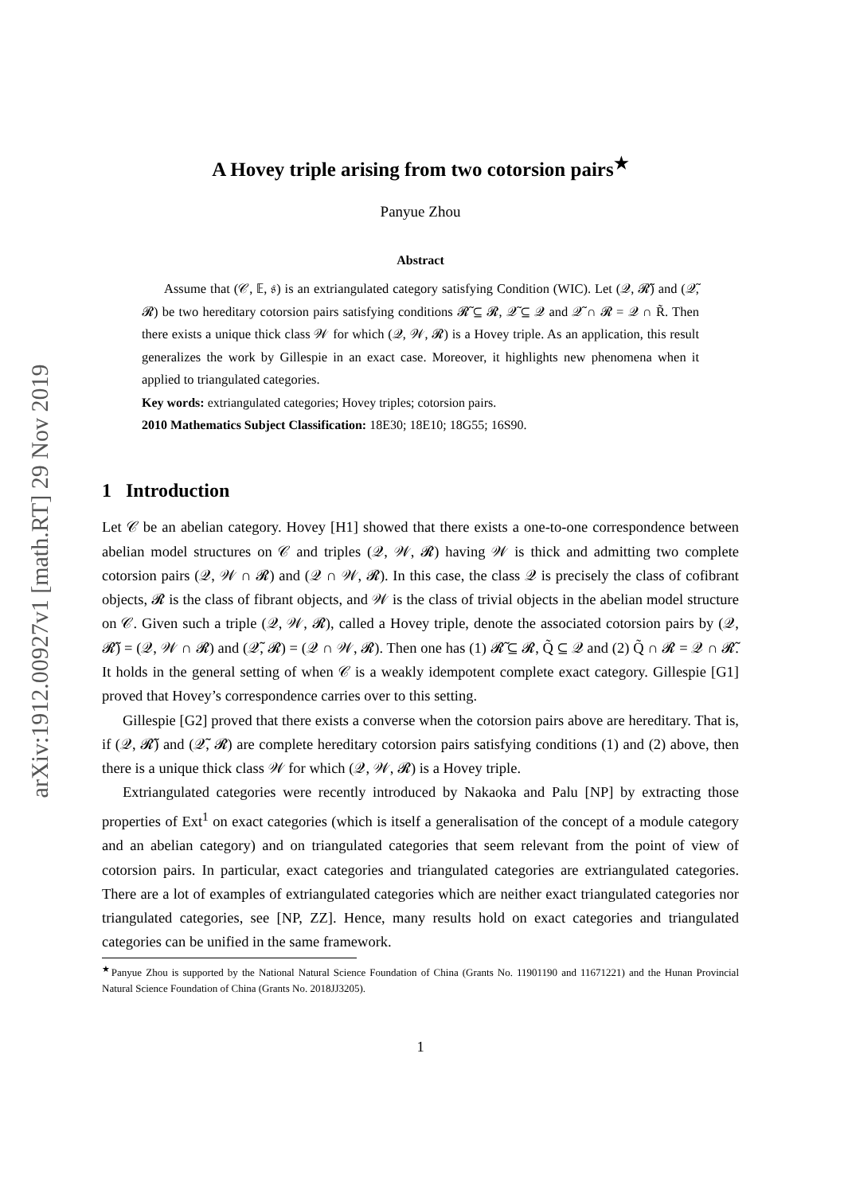arXiv:1912.00927v1 [math.RT] 29 Nov 2019
A Hovey triple arising from two cotorsion pairs<sup>★</sup>
Panyue Zhou
Abstract
Assume that (𝒞, 𝔼, 𝔰) is an extriangulated category satisfying Condition (WIC). Let (𝒬, 𝓡̃) and (𝒬̃, 𝓡) be two hereditary cotorsion pairs satisfying conditions 𝓡̃ ⊆ 𝓡, 𝒬̃ ⊆ 𝒬 and 𝒬̃ ∩ 𝓡 = 𝒬 ∩ R̃. Then there exists a unique thick class 𝒲 for which (𝒬, 𝒲, 𝓡) is a Hovey triple. As an application, this result generalizes the work by Gillespie in an exact case. Moreover, it highlights new phenomena when it applied to triangulated categories.
Key words: extriangulated categories; Hovey triples; cotorsion pairs.
2010 Mathematics Subject Classification: 18E30; 18E10; 18G55; 16S90.
1 Introduction
Let 𝒞 be an abelian category. Hovey [H1] showed that there exists a one-to-one correspondence between abelian model structures on 𝒞 and triples (𝒬, 𝒲, 𝓡) having 𝒲 is thick and admitting two complete cotorsion pairs (𝒬, 𝒲 ∩ 𝓡) and (𝒬 ∩ 𝒲, 𝓡). In this case, the class 𝒬 is precisely the class of cofibrant objects, 𝓡 is the class of fibrant objects, and 𝒲 is the class of trivial objects in the abelian model structure on 𝒞. Given such a triple (𝒬, 𝒲, 𝓡), called a Hovey triple, denote the associated cotorsion pairs by (𝒬, 𝓡̃) = (𝒬, 𝒲 ∩ 𝓡) and (𝒬̃, 𝓡) = (𝒬 ∩ 𝒲, 𝓡). Then one has (1) 𝓡̃ ⊆ 𝓡, Q̃ ⊆ 𝒬 and (2) Q̃ ∩ 𝓡 = 𝒬 ∩ 𝓡̃. It holds in the general setting of when 𝒞 is a weakly idempotent complete exact category. Gillespie [G1] proved that Hovey’s correspondence carries over to this setting.
Gillespie [G2] proved that there exists a converse when the cotorsion pairs above are hereditary. That is, if (𝒬, 𝓡̃) and (𝒬̃, 𝓡) are complete hereditary cotorsion pairs satisfying conditions (1) and (2) above, then there is a unique thick class 𝒲 for which (𝒬, 𝒲, 𝓡) is a Hovey triple.
Extriangulated categories were recently introduced by Nakaoka and Palu [NP] by extracting those properties of Ext<sup>1</sup> on exact categories (which is itself a generalisation of the concept of a module category and an abelian category) and on triangulated categories that seem relevant from the point of view of cotorsion pairs. In particular, exact categories and triangulated categories are extriangulated categories. There are a lot of examples of extriangulated categories which are neither exact triangulated categories nor triangulated categories, see [NP, ZZ]. Hence, many results hold on exact categories and triangulated categories can be unified in the same framework.
<sup>★</sup>Panyue Zhou is supported by the National Natural Science Foundation of China (Grants No. 11901190 and 11671221) and the Hunan Provincial Natural Science Foundation of China (Grants No. 2018JJ3205).
1